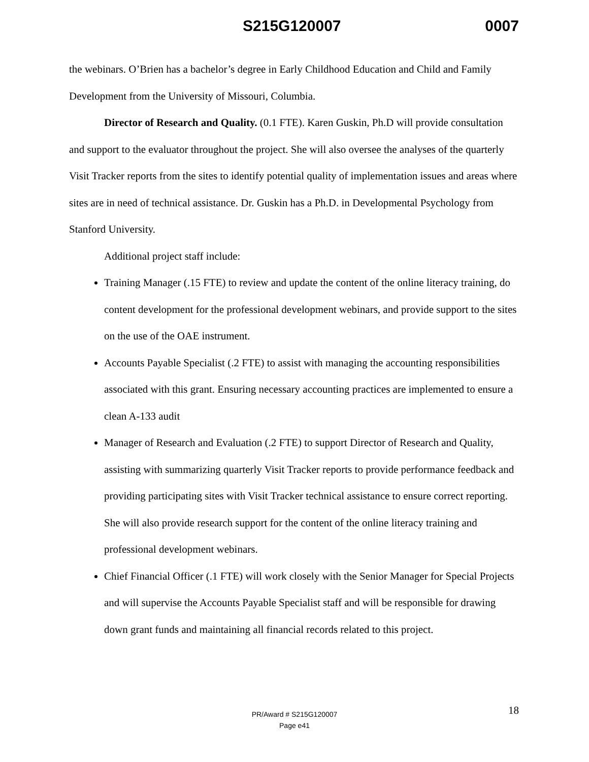S215G120007 0007
the webinars. O’Brien has a bachelor’s degree in Early Childhood Education and Child and Family Development from the University of Missouri, Columbia.
Director of Research and Quality. (0.1 FTE). Karen Guskin, Ph.D will provide consultation and support to the evaluator throughout the project. She will also oversee the analyses of the quarterly Visit Tracker reports from the sites to identify potential quality of implementation issues and areas where sites are in need of technical assistance. Dr. Guskin has a Ph.D. in Developmental Psychology from Stanford University.
Additional project staff include:
Training Manager (.15 FTE) to review and update the content of the online literacy training, do content development for the professional development webinars, and provide support to the sites on the use of the OAE instrument.
Accounts Payable Specialist (.2 FTE) to assist with managing the accounting responsibilities associated with this grant. Ensuring necessary accounting practices are implemented to ensure a clean A-133 audit
Manager of Research and Evaluation (.2 FTE) to support Director of Research and Quality, assisting with summarizing quarterly Visit Tracker reports to provide performance feedback and providing participating sites with Visit Tracker technical assistance to ensure correct reporting. She will also provide research support for the content of the online literacy training and professional development webinars.
Chief Financial Officer (.1 FTE) will work closely with the Senior Manager for Special Projects and will supervise the Accounts Payable Specialist staff and will be responsible for drawing down grant funds and maintaining all financial records related to this project.
18 PR/Award # S215G120007
Page e41